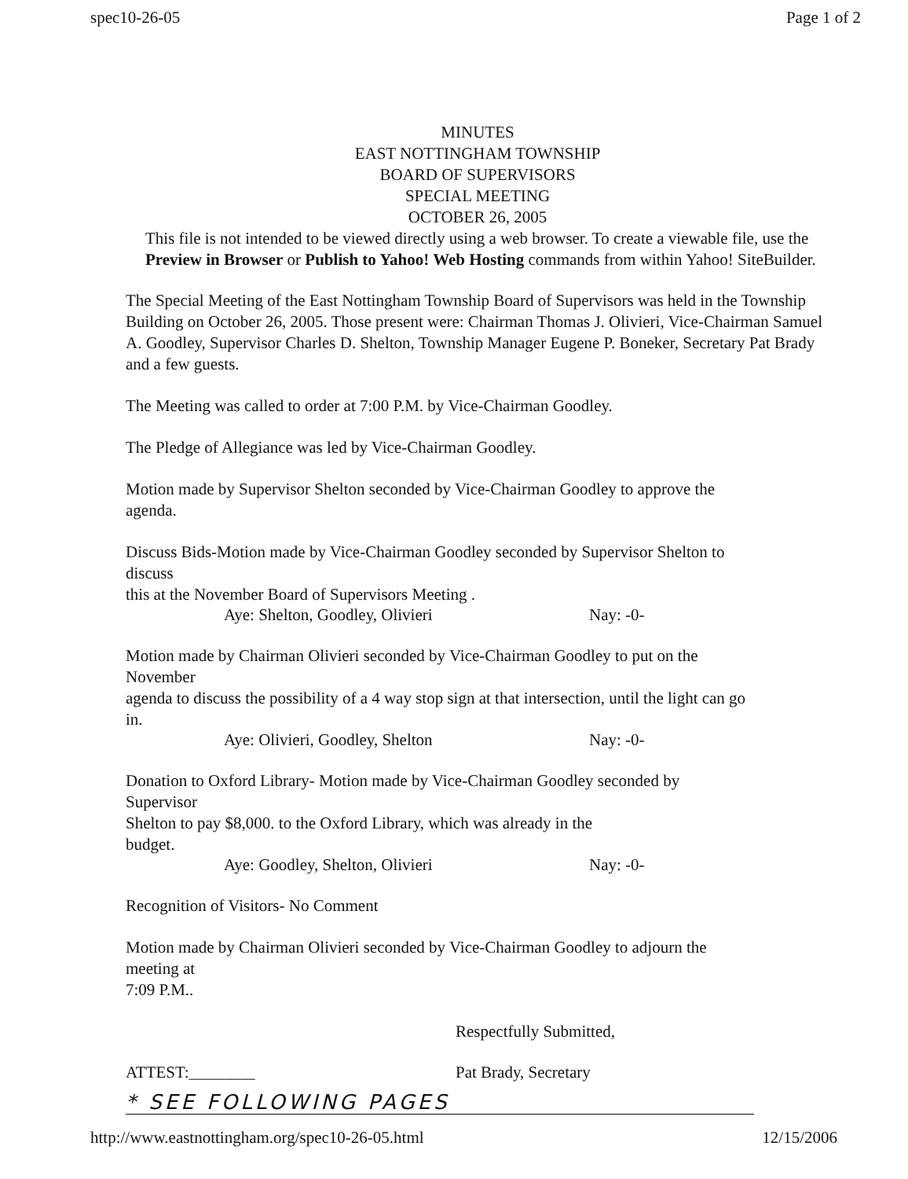spec10-26-05 Page 1 of 2
MINUTES
EAST NOTTINGHAM TOWNSHIP
BOARD OF SUPERVISORS
SPECIAL MEETING
OCTOBER 26, 2005
This file is not intended to be viewed directly using a web browser. To create a viewable file, use the Preview in Browser or Publish to Yahoo! Web Hosting commands from within Yahoo! SiteBuilder.
The Special Meeting of the East Nottingham Township Board of Supervisors was held in the Township Building on October 26, 2005. Those present were: Chairman Thomas J. Olivieri, Vice-Chairman Samuel A. Goodley, Supervisor Charles D. Shelton, Township Manager Eugene P. Boneker, Secretary Pat Brady and a few guests.
The Meeting was called to order at 7:00 P.M. by Vice-Chairman Goodley.
The Pledge of Allegiance was led by Vice-Chairman Goodley.
Motion made by Supervisor Shelton seconded by Vice-Chairman Goodley to approve the
agenda.
Discuss Bids-Motion made by Vice-Chairman Goodley seconded by Supervisor Shelton to
discuss
this at the November Board of Supervisors Meeting .
Aye: Shelton, Goodley, Olivieri Nay: -0-
Motion made by Chairman Olivieri seconded by Vice-Chairman Goodley to put on the
November
agenda to discuss the possibility of a 4 way stop sign at that intersection, until the light can go
in.
Aye: Olivieri, Goodley, Shelton Nay: -0-
Donation to Oxford Library- Motion made by Vice-Chairman Goodley seconded by
Supervisor
Shelton to pay $8,000. to the Oxford Library, which was already in the
budget.
Aye: Goodley, Shelton, Olivieri Nay: -0-
Recognition of Visitors- No Comment
Motion made by Chairman Olivieri seconded by Vice-Chairman Goodley to adjourn the
meeting at
7:09 P.M..
Respectfully Submitted,
ATTEST:________ Pat Brady, Secretary
* SEE FOLLOWING PAGES
http://www.eastnottingham.org/spec10-26-05.html 12/15/2006